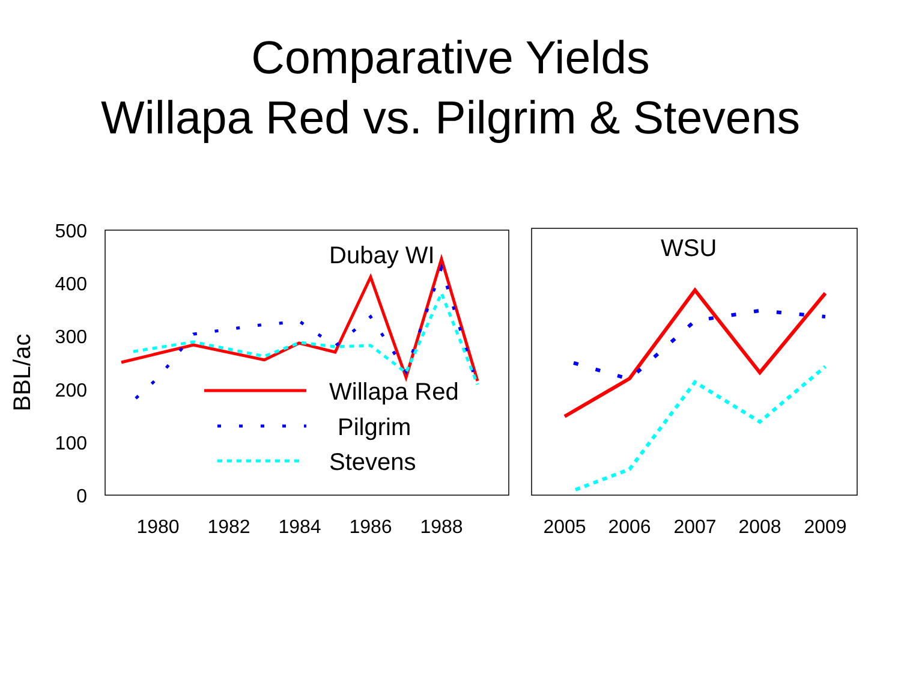Comparative Yields
Willapa Red vs. Pilgrim & Stevens
500
400
300
200
100
0
BBL/ac
1980
1982
1984
1986
1988
2005
2006
2007
2008
2009
Dubay WI
WSU
Willapa Red
Pilgrim
Stevens